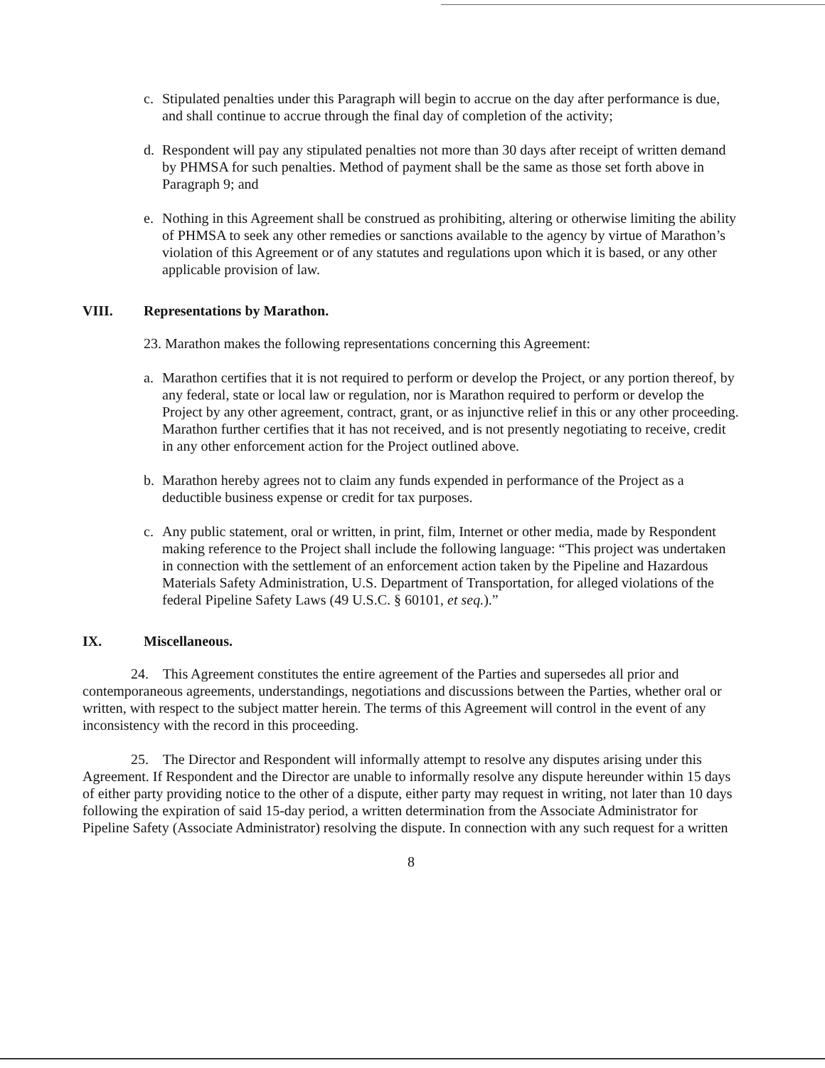c. Stipulated penalties under this Paragraph will begin to accrue on the day after performance is due, and shall continue to accrue through the final day of completion of the activity;
d. Respondent will pay any stipulated penalties not more than 30 days after receipt of written demand by PHMSA for such penalties. Method of payment shall be the same as those set forth above in Paragraph 9; and
e. Nothing in this Agreement shall be construed as prohibiting, altering or otherwise limiting the ability of PHMSA to seek any other remedies or sanctions available to the agency by virtue of Marathon’s violation of this Agreement or of any statutes and regulations upon which it is based, or any other applicable provision of law.
VIII. Representations by Marathon.
23. Marathon makes the following representations concerning this Agreement:
a. Marathon certifies that it is not required to perform or develop the Project, or any portion thereof, by any federal, state or local law or regulation, nor is Marathon required to perform or develop the Project by any other agreement, contract, grant, or as injunctive relief in this or any other proceeding. Marathon further certifies that it has not received, and is not presently negotiating to receive, credit in any other enforcement action for the Project outlined above.
b. Marathon hereby agrees not to claim any funds expended in performance of the Project as a deductible business expense or credit for tax purposes.
c. Any public statement, oral or written, in print, film, Internet or other media, made by Respondent making reference to the Project shall include the following language: “This project was undertaken in connection with the settlement of an enforcement action taken by the Pipeline and Hazardous Materials Safety Administration, U.S. Department of Transportation, for alleged violations of the federal Pipeline Safety Laws (49 U.S.C. § 60101, et seq.).”
IX. Miscellaneous.
24. This Agreement constitutes the entire agreement of the Parties and supersedes all prior and contemporaneous agreements, understandings, negotiations and discussions between the Parties, whether oral or written, with respect to the subject matter herein. The terms of this Agreement will control in the event of any inconsistency with the record in this proceeding.
25. The Director and Respondent will informally attempt to resolve any disputes arising under this Agreement. If Respondent and the Director are unable to informally resolve any dispute hereunder within 15 days of either party providing notice to the other of a dispute, either party may request in writing, not later than 10 days following the expiration of said 15-day period, a written determination from the Associate Administrator for Pipeline Safety (Associate Administrator) resolving the dispute. In connection with any such request for a written
8